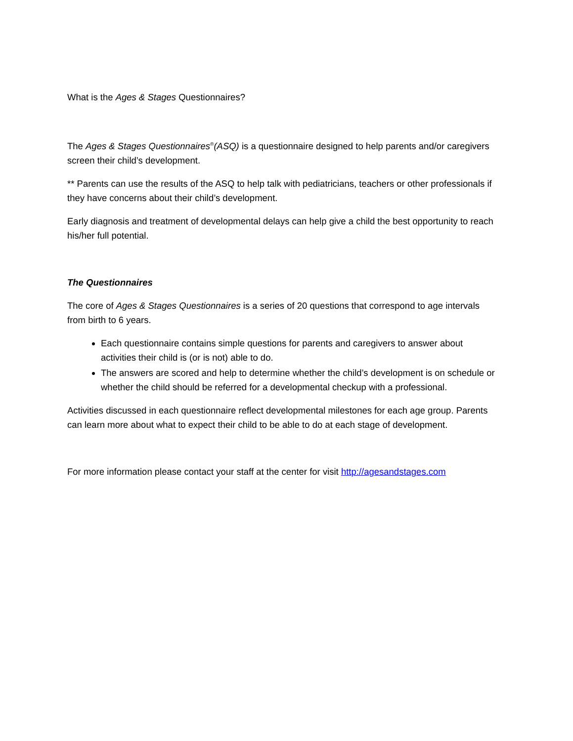What is the Ages & Stages Questionnaires?
The Ages & Stages Questionnaires<sup>®</sup>(ASQ) is a questionnaire designed to help parents and/or caregivers screen their child’s development.
** Parents can use the results of the ASQ to help talk with pediatricians, teachers or other professionals if they have concerns about their child’s development.
Early diagnosis and treatment of developmental delays can help give a child the best opportunity to reach his/her full potential.
The Questionnaires
The core of Ages & Stages Questionnaires is a series of 20 questions that correspond to age intervals from birth to 6 years.
Each questionnaire contains simple questions for parents and caregivers to answer about activities their child is (or is not) able to do.
The answers are scored and help to determine whether the child’s development is on schedule or whether the child should be referred for a developmental checkup with a professional.
Activities discussed in each questionnaire reflect developmental milestones for each age group. Parents can learn more about what to expect their child to be able to do at each stage of development.
For more information please contact your staff at the center for visit http://agesandstages.com